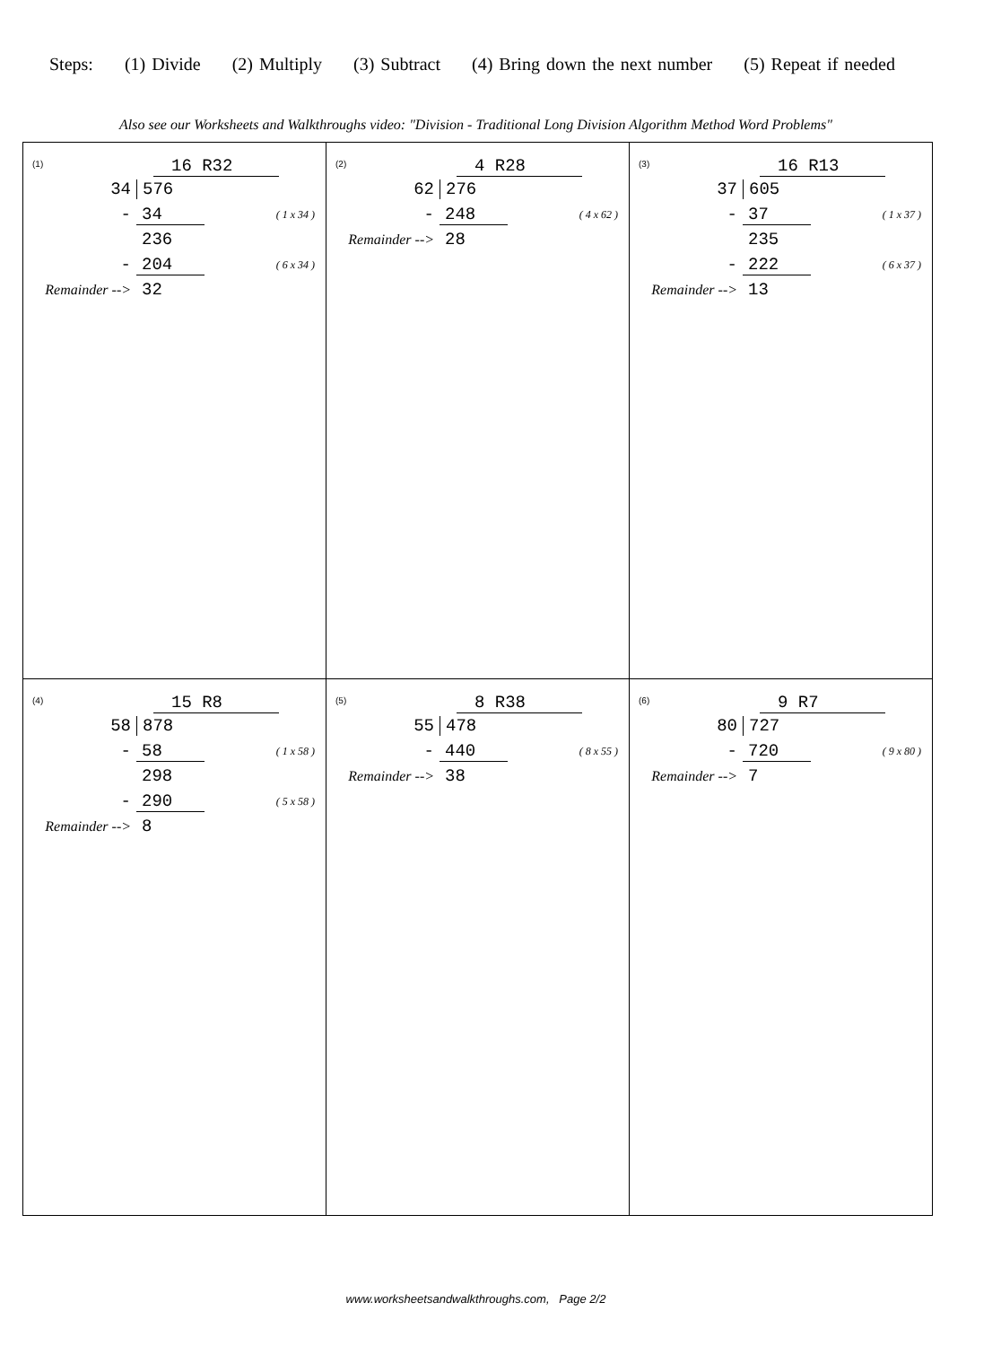Steps: (1) Divide (2) Multiply (3) Subtract (4) Bring down the next number (5) Repeat if needed
Also see our Worksheets and Walkthroughs video: "Division - Traditional Long Division Algorithm Method Word Problems"
| (1) 16 R32 34 576 - 34 ( 1 x 34 ) 236 - 204 ( 6 x 34 ) Remainder --> 32 | (2) 4 R28 62 276 - 248 ( 4 x 62 ) Remainder --> 28 | (3) 16 R13 37 605 - 37 ( 1 x 37 ) 235 - 222 ( 6 x 37 ) Remainder --> 13 |
| (4) 15 R8 58 878 - 58 ( 1 x 58 ) 298 - 290 ( 5 x 58 ) Remainder --> 8 | (5) 8 R38 55 478 - 440 ( 8 x 55 ) Remainder --> 38 | (6) 9 R7 80 727 - 720 ( 9 x 80 ) Remainder --> 7 |
www.worksheetsandwalkthroughs.com, Page 2/2